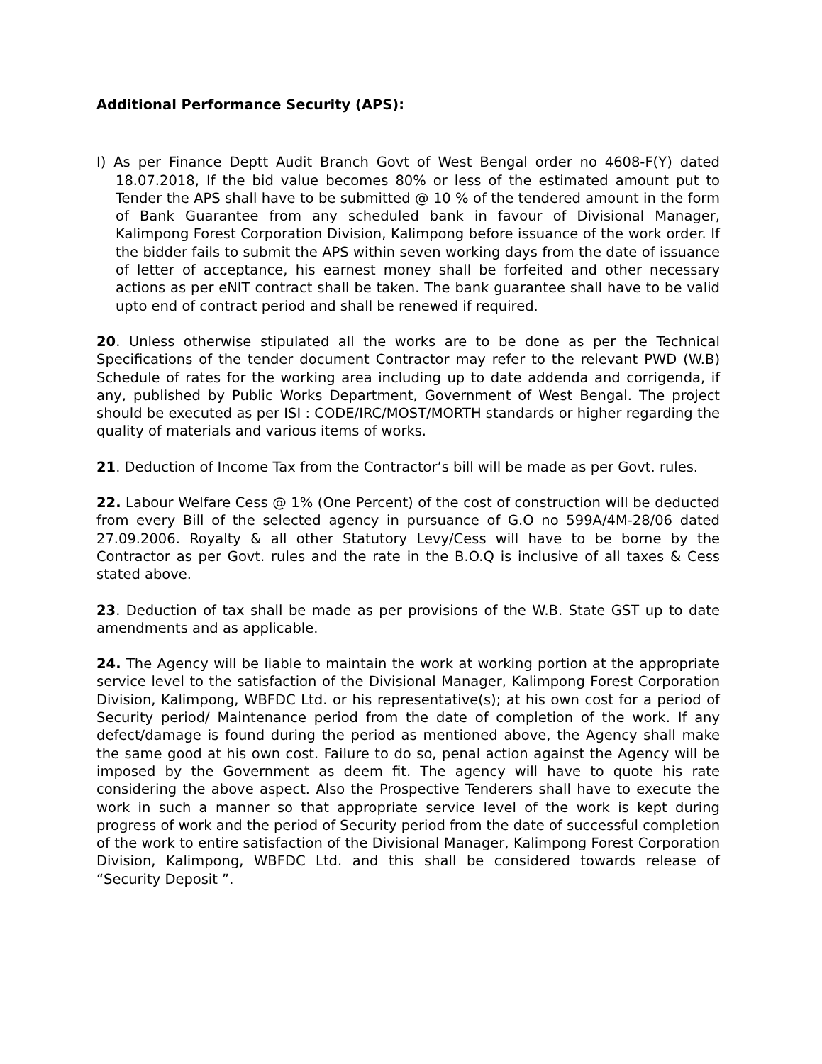Additional Performance Security (APS):
I) As per Finance Deptt Audit Branch Govt of West Bengal order no 4608-F(Y) dated 18.07.2018, If the bid value becomes 80% or less of the estimated amount put to Tender the APS shall have to be submitted @ 10 % of the tendered amount in the form of Bank Guarantee from any scheduled bank in favour of Divisional Manager, Kalimpong Forest Corporation Division, Kalimpong before issuance of the work order. If the bidder fails to submit the APS within seven working days from the date of issuance of letter of acceptance, his earnest money shall be forfeited and other necessary actions as per eNIT contract shall be taken. The bank guarantee shall have to be valid upto end of contract period and shall be renewed if required.
20. Unless otherwise stipulated all the works are to be done as per the Technical Specifications of the tender document Contractor may refer to the relevant PWD (W.B) Schedule of rates for the working area including up to date addenda and corrigenda, if any, published by Public Works Department, Government of West Bengal. The project should be executed as per ISI : CODE/IRC/MOST/MORTH standards or higher regarding the quality of materials and various items of works.
21. Deduction of Income Tax from the Contractor’s bill will be made as per Govt. rules.
22. Labour Welfare Cess @ 1% (One Percent) of the cost of construction will be deducted from every Bill of the selected agency in pursuance of G.O no 599A/4M-28/06 dated 27.09.2006. Royalty & all other Statutory Levy/Cess will have to be borne by the Contractor as per Govt. rules and the rate in the B.O.Q is inclusive of all taxes & Cess stated above.
23. Deduction of tax shall be made as per provisions of the W.B. State GST up to date amendments and as applicable.
24. The Agency will be liable to maintain the work at working portion at the appropriate service level to the satisfaction of the Divisional Manager, Kalimpong Forest Corporation Division, Kalimpong, WBFDC Ltd. or his representative(s); at his own cost for a period of Security period/ Maintenance period from the date of completion of the work. If any defect/damage is found during the period as mentioned above, the Agency shall make the same good at his own cost. Failure to do so, penal action against the Agency will be imposed by the Government as deem fit. The agency will have to quote his rate considering the above aspect. Also the Prospective Tenderers shall have to execute the work in such a manner so that appropriate service level of the work is kept during progress of work and the period of Security period from the date of successful completion of the work to entire satisfaction of the Divisional Manager, Kalimpong Forest Corporation Division, Kalimpong, WBFDC Ltd. and this shall be considered towards release of “Security Deposit ”.